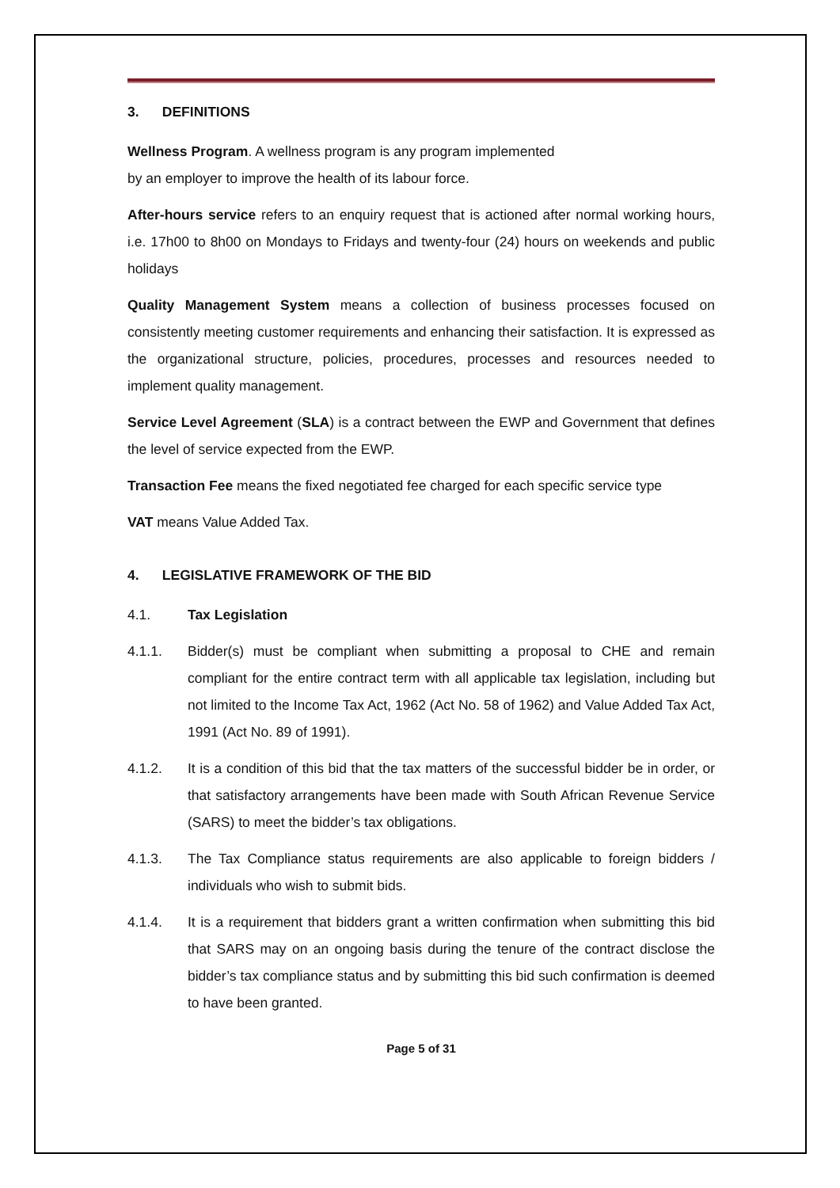3. DEFINITIONS
Wellness Program. A wellness program is any program implemented
by an employer to improve the health of its labour force.
After-hours service refers to an enquiry request that is actioned after normal working hours, i.e. 17h00 to 8h00 on Mondays to Fridays and twenty-four (24) hours on weekends and public holidays
Quality Management System means a collection of business processes focused on consistently meeting customer requirements and enhancing their satisfaction. It is expressed as the organizational structure, policies, procedures, processes and resources needed to implement quality management.
Service Level Agreement (SLA) is a contract between the EWP and Government that defines the level of service expected from the EWP.
Transaction Fee means the fixed negotiated fee charged for each specific service type
VAT means Value Added Tax.
4. LEGISLATIVE FRAMEWORK OF THE BID
4.1. Tax Legislation
4.1.1. Bidder(s) must be compliant when submitting a proposal to CHE and remain compliant for the entire contract term with all applicable tax legislation, including but not limited to the Income Tax Act, 1962 (Act No. 58 of 1962) and Value Added Tax Act, 1991 (Act No. 89 of 1991).
4.1.2. It is a condition of this bid that the tax matters of the successful bidder be in order, or that satisfactory arrangements have been made with South African Revenue Service (SARS) to meet the bidder’s tax obligations.
4.1.3. The Tax Compliance status requirements are also applicable to foreign bidders / individuals who wish to submit bids.
4.1.4. It is a requirement that bidders grant a written confirmation when submitting this bid that SARS may on an ongoing basis during the tenure of the contract disclose the bidder’s tax compliance status and by submitting this bid such confirmation is deemed to have been granted.
Page 5 of 31